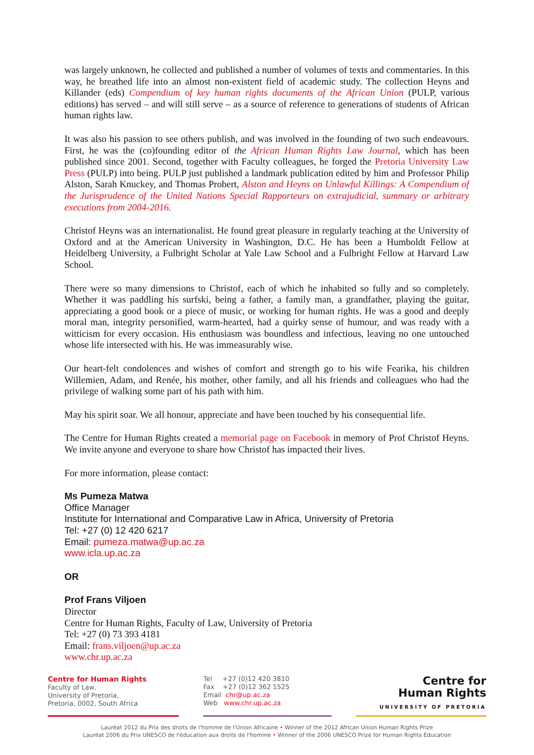was largely unknown, he collected and published a number of volumes of texts and commentaries. In this way, he breathed life into an almost non-existent field of academic study. The collection Heyns and Killander (eds) Compendium of key human rights documents of the African Union (PULP, various editions) has served – and will still serve – as a source of reference to generations of students of African human rights law.
It was also his passion to see others publish, and was involved in the founding of two such endeavours. First, he was the (co)founding editor of the African Human Rights Law Journal, which has been published since 2001. Second, together with Faculty colleagues, he forged the Pretoria University Law Press (PULP) into being. PULP just published a landmark publication edited by him and Professor Philip Alston, Sarah Knuckey, and Thomas Probert, Alston and Heyns on Unlawful Killings: A Compendium of the Jurisprudence of the United Nations Special Rapporteurs on extrajudicial, summary or arbitrary executions from 2004-2016.
Christof Heyns was an internationalist. He found great pleasure in regularly teaching at the University of Oxford and at the American University in Washington, D.C. He has been a Humboldt Fellow at Heidelberg University, a Fulbright Scholar at Yale Law School and a Fulbright Fellow at Harvard Law School.
There were so many dimensions to Christof, each of which he inhabited so fully and so completely. Whether it was paddling his surfski, being a father, a family man, a grandfather, playing the guitar, appreciating a good book or a piece of music, or working for human rights. He was a good and deeply moral man, integrity personified, warm-hearted, had a quirky sense of humour, and was ready with a witticism for every occasion. His enthusiasm was boundless and infectious, leaving no one untouched whose life intersected with his. He was immeasurably wise.
Our heart-felt condolences and wishes of comfort and strength go to his wife Fearika, his children Willemien, Adam, and Renée, his mother, other family, and all his friends and colleagues who had the privilege of walking some part of his path with him.
May his spirit soar. We all honour, appreciate and have been touched by his consequential life.
The Centre for Human Rights created a memorial page on Facebook in memory of Prof Christof Heyns. We invite anyone and everyone to share how Christof has impacted their lives.
For more information, please contact:
Ms Pumeza Matwa
Office Manager
Institute for International and Comparative Law in Africa, University of Pretoria
Tel: +27 (0) 12 420 6217
Email: pumeza.matwa@up.ac.za
www.icla.up.ac.za
OR
Prof Frans Viljoen
Director
Centre for Human Rights, Faculty of Law, University of Pretoria
Tel: +27 (0) 73 393 4181
Email: frans.viljoen@up.ac.za
www.chr.up.ac.za
Centre for Human Rights
Faculty of Law,
University of Pretoria,
Pretoria, 0002, South Africa
Tel +27 (0)12 420 3810
Fax +27 (0)12 362 1525
Email chr@up.ac.za
Web www.chr.up.ac.za
Centre for
Human Rights
UNIVERSITY OF PRETORIA
Lauréat 2012 du Prix des droits de l'homme de l'Union Africaine • Winner of the 2012 African Union Human Rights Prize
Lauréat 2006 du Prix UNESCO de l'éducation aux droits de l'homme • Winner of the 2006 UNESCO Prize for Human Rights Education